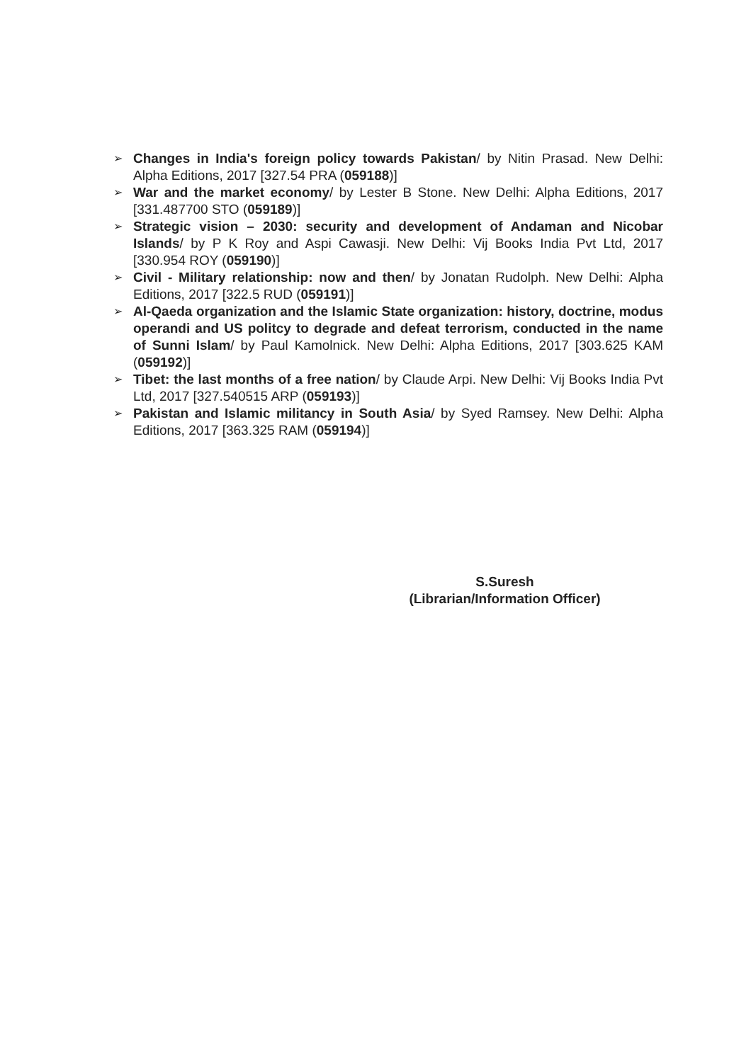➢
Changes in India's foreign policy towards Pakistan/ by Nitin Prasad. New Delhi: Alpha Editions, 2017 [327.54 PRA (059188)]
➢
War and the market economy/ by Lester B Stone. New Delhi: Alpha Editions, 2017 [331.487700 STO (059189)]
➢
Strategic vision – 2030: security and development of Andaman and Nicobar Islands/ by P K Roy and Aspi Cawasji. New Delhi: Vij Books India Pvt Ltd, 2017 [330.954 ROY (059190)]
➢
Civil - Military relationship: now and then/ by Jonatan Rudolph. New Delhi: Alpha Editions, 2017 [322.5 RUD (059191)]
➢
Al-Qaeda organization and the Islamic State organization: history, doctrine, modus operandi and US politcy to degrade and defeat terrorism, conducted in the name of Sunni Islam/ by Paul Kamolnick. New Delhi: Alpha Editions, 2017 [303.625 KAM (059192)]
➢
Tibet: the last months of a free nation/ by Claude Arpi. New Delhi: Vij Books India Pvt Ltd, 2017 [327.540515 ARP (059193)]
➢
Pakistan and Islamic militancy in South Asia/ by Syed Ramsey. New Delhi: Alpha Editions, 2017 [363.325 RAM (059194)]
S.Suresh
(Librarian/Information Officer)